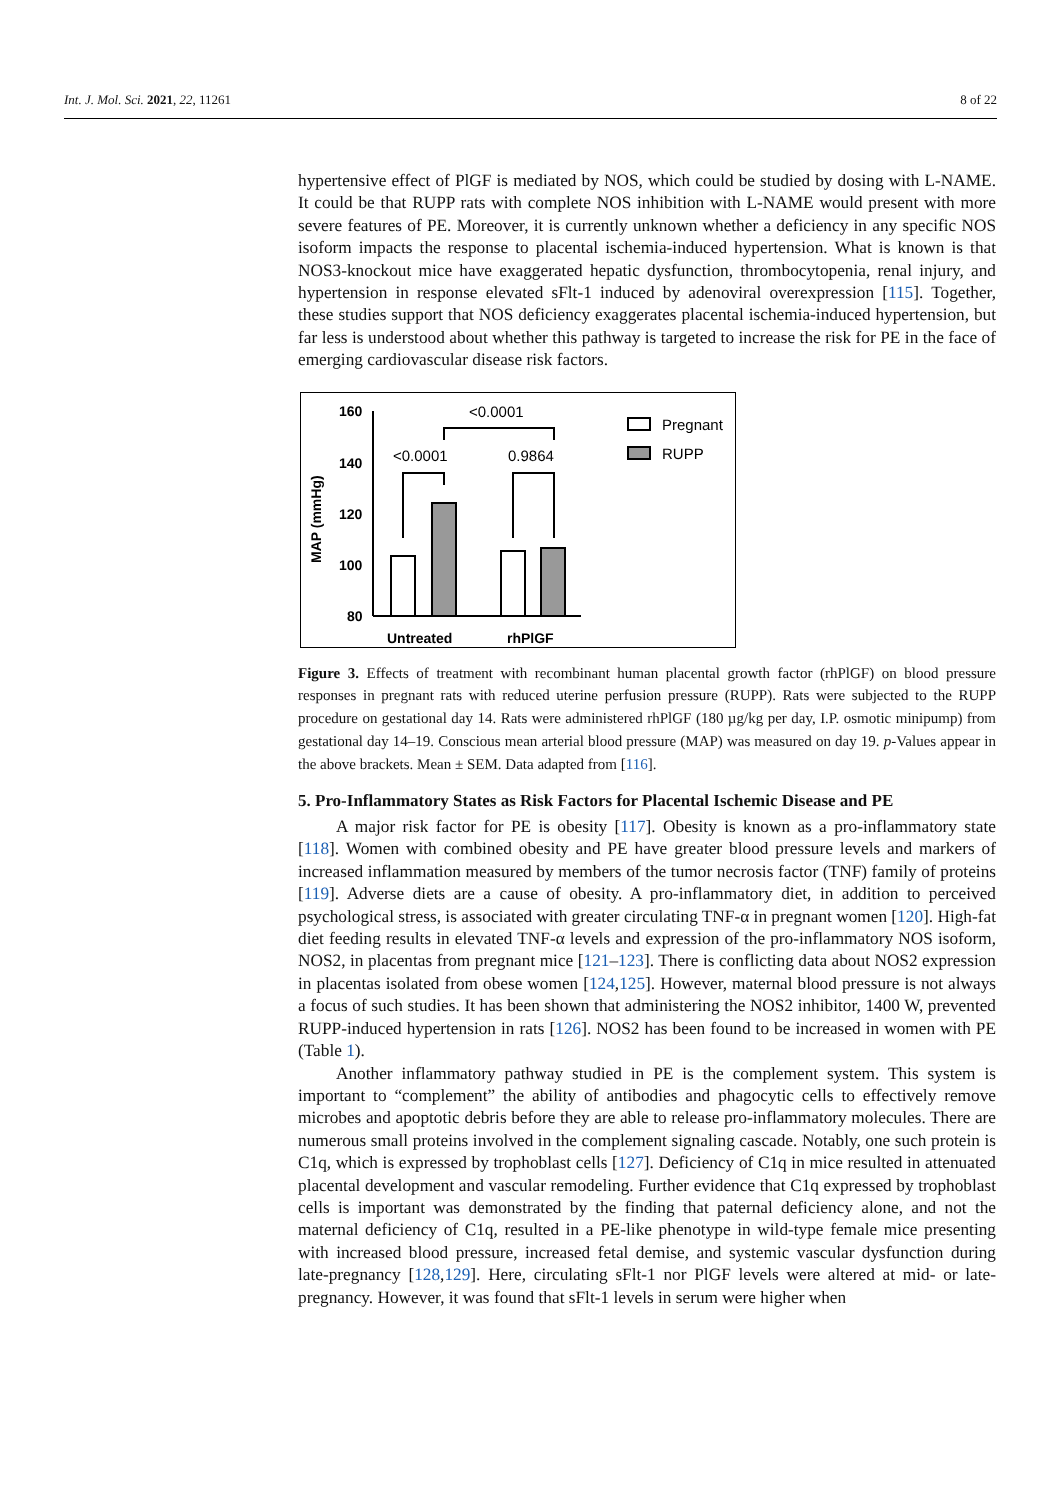Int. J. Mol. Sci. 2021, 22, 11261 8 of 22
hypertensive effect of PlGF is mediated by NOS, which could be studied by dosing with L-NAME. It could be that RUPP rats with complete NOS inhibition with L-NAME would present with more severe features of PE. Moreover, it is currently unknown whether a deficiency in any specific NOS isoform impacts the response to placental ischemia-induced hypertension. What is known is that NOS3-knockout mice have exaggerated hepatic dysfunction, thrombocytopenia, renal injury, and hypertension in response elevated sFlt-1 induced by adenoviral overexpression [115]. Together, these studies support that NOS deficiency exaggerates placental ischemia-induced hypertension, but far less is understood about whether this pathway is targeted to increase the risk for PE in the face of emerging cardiovascular disease risk factors.
MAP (mmHg)
160
140
120
100
80
<0.0001
<0.0001
0.9864
Untreated
rhPlGF
Pregnant
RUPP
Figure 3. Effects of treatment with recombinant human placental growth factor (rhPlGF) on blood pressure responses in pregnant rats with reduced uterine perfusion pressure (RUPP). Rats were subjected to the RUPP procedure on gestational day 14. Rats were administered rhPlGF (180 µg/kg per day, I.P. osmotic minipump) from gestational day 14–19. Conscious mean arterial blood pressure (MAP) was measured on day 19. p-Values appear in the above brackets. Mean ± SEM. Data adapted from [116].
5. Pro-Inflammatory States as Risk Factors for Placental Ischemic Disease and PE
A major risk factor for PE is obesity [117]. Obesity is known as a pro-inflammatory state [118]. Women with combined obesity and PE have greater blood pressure levels and markers of increased inflammation measured by members of the tumor necrosis factor (TNF) family of proteins [119]. Adverse diets are a cause of obesity. A pro-inflammatory diet, in addition to perceived psychological stress, is associated with greater circulating TNF-α in pregnant women [120]. High-fat diet feeding results in elevated TNF-α levels and expression of the pro-inflammatory NOS isoform, NOS2, in placentas from pregnant mice [121–123]. There is conflicting data about NOS2 expression in placentas isolated from obese women [124,125]. However, maternal blood pressure is not always a focus of such studies. It has been shown that administering the NOS2 inhibitor, 1400 W, prevented RUPP-induced hypertension in rats [126]. NOS2 has been found to be increased in women with PE (Table 1).
Another inflammatory pathway studied in PE is the complement system. This system is important to “complement” the ability of antibodies and phagocytic cells to effectively remove microbes and apoptotic debris before they are able to release pro-inflammatory molecules. There are numerous small proteins involved in the complement signaling cascade. Notably, one such protein is C1q, which is expressed by trophoblast cells [127]. Deficiency of C1q in mice resulted in attenuated placental development and vascular remodeling. Further evidence that C1q expressed by trophoblast cells is important was demonstrated by the finding that paternal deficiency alone, and not the maternal deficiency of C1q, resulted in a PE-like phenotype in wild-type female mice presenting with increased blood pressure, increased fetal demise, and systemic vascular dysfunction during late-pregnancy [128,129]. Here, circulating sFlt-1 nor PlGF levels were altered at mid- or late-pregnancy. However, it was found that sFlt-1 levels in serum were higher when